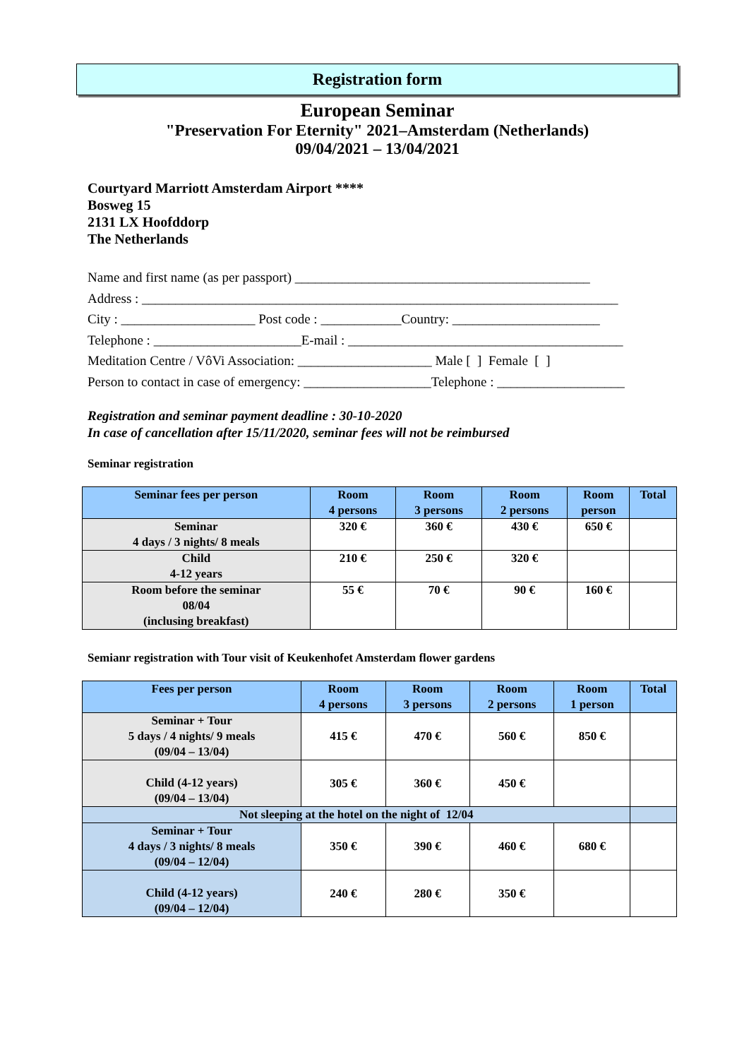Registration form
European Seminar
"Preservation For Eternity" 2021–Amsterdam (Netherlands)
09/04/2021 – 13/04/2021
Courtyard Marriott Amsterdam Airport ****
Bosweg 15
2131 LX Hoofddorp
The Netherlands
Name and first name (as per passport) ____________________________________________
Address : _______________________________________________________________________
City : ____________________ Post code : ____________Country: ______________________
Telephone : ______________________E-mail : _________________________________________
Meditation Centre / VôVi Association: ____________________ Male [ ] Female [ ]
Person to contact in case of emergency: ___________________Telephone : ___________________
Registration and seminar payment deadline : 30-10-2020
In case of cancellation after 15/11/2020, seminar fees will not be reimbursed
Seminar registration
| Seminar fees per person | Room 4 persons | Room 3 persons | Room 2 persons | Room person | Total |
| --- | --- | --- | --- | --- | --- |
| Seminar 4 days / 3 nights/ 8 meals | 320 € | 360 € | 430 € | 650 € | |
| Child 4-12 years | 210 € | 250 € | 320 € | | |
| Room before the seminar 08/04 (inclusing breakfast) | 55 € | 70 € | 90 € | 160 € | |
Semianr registration with Tour visit of Keukenhofet Amsterdam flower gardens
| Fees per person | Room 4 persons | Room 3 persons | Room 2 persons | Room 1 person | Total |
| --- | --- | --- | --- | --- | --- |
| Seminar + Tour 5 days / 4 nights/ 9 meals (09/04 – 13/04) | 415 € | 470 € | 560 € | 850 € | |
| Child (4-12 years) (09/04 – 13/04) | 305 € | 360 € | 450 € | | |
| Not sleeping at the hotel on the night of 12/04 | | | | | |
| Seminar + Tour 4 days / 3 nights/ 8 meals (09/04 – 12/04) | 350 € | 390 € | 460 € | 680 € | |
| Child (4-12 years) (09/04 – 12/04) | 240 € | 280 € | 350 € | | |